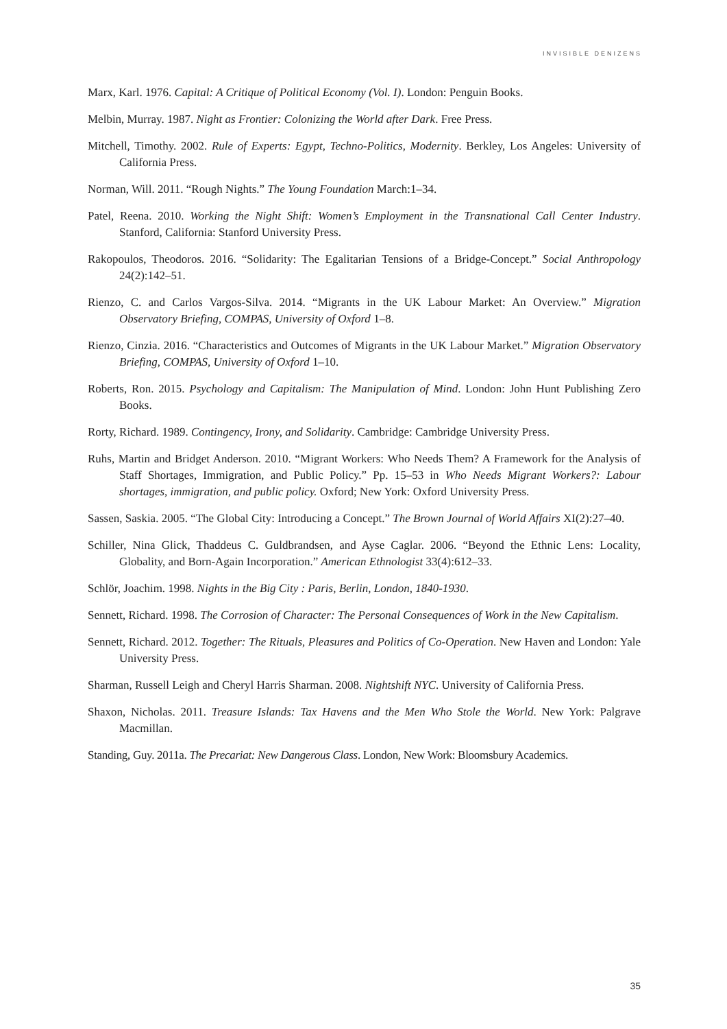INVISIBLE DENIZENS
Marx, Karl. 1976. Capital: A Critique of Political Economy (Vol. I). London: Penguin Books.
Melbin, Murray. 1987. Night as Frontier: Colonizing the World after Dark. Free Press.
Mitchell, Timothy. 2002. Rule of Experts: Egypt, Techno-Politics, Modernity. Berkley, Los Angeles: University of California Press.
Norman, Will. 2011. “Rough Nights.” The Young Foundation March:1–34.
Patel, Reena. 2010. Working the Night Shift: Women’s Employment in the Transnational Call Center Industry. Stanford, California: Stanford University Press.
Rakopoulos, Theodoros. 2016. “Solidarity: The Egalitarian Tensions of a Bridge-Concept.” Social Anthropology 24(2):142–51.
Rienzo, C. and Carlos Vargos-Silva. 2014. “Migrants in the UK Labour Market: An Overview.” Migration Observatory Briefing, COMPAS, University of Oxford 1–8.
Rienzo, Cinzia. 2016. “Characteristics and Outcomes of Migrants in the UK Labour Market.” Migration Observatory Briefing, COMPAS, University of Oxford 1–10.
Roberts, Ron. 2015. Psychology and Capitalism: The Manipulation of Mind. London: John Hunt Publishing Zero Books.
Rorty, Richard. 1989. Contingency, Irony, and Solidarity. Cambridge: Cambridge University Press.
Ruhs, Martin and Bridget Anderson. 2010. “Migrant Workers: Who Needs Them? A Framework for the Analysis of Staff Shortages, Immigration, and Public Policy.” Pp. 15–53 in Who Needs Migrant Workers?: Labour shortages, immigration, and public policy. Oxford; New York: Oxford University Press.
Sassen, Saskia. 2005. “The Global City: Introducing a Concept.” The Brown Journal of World Affairs XI(2):27–40.
Schiller, Nina Glick, Thaddeus C. Guldbrandsen, and Ayse Caglar. 2006. “Beyond the Ethnic Lens: Locality, Globality, and Born-Again Incorporation.” American Ethnologist 33(4):612–33.
Schlör, Joachim. 1998. Nights in the Big City : Paris, Berlin, London, 1840-1930.
Sennett, Richard. 1998. The Corrosion of Character: The Personal Consequences of Work in the New Capitalism.
Sennett, Richard. 2012. Together: The Rituals, Pleasures and Politics of Co-Operation. New Haven and London: Yale University Press.
Sharman, Russell Leigh and Cheryl Harris Sharman. 2008. Nightshift NYC. University of California Press.
Shaxon, Nicholas. 2011. Treasure Islands: Tax Havens and the Men Who Stole the World. New York: Palgrave Macmillan.
Standing, Guy. 2011a. The Precariat: New Dangerous Class. London, New Work: Bloomsbury Academics.
35